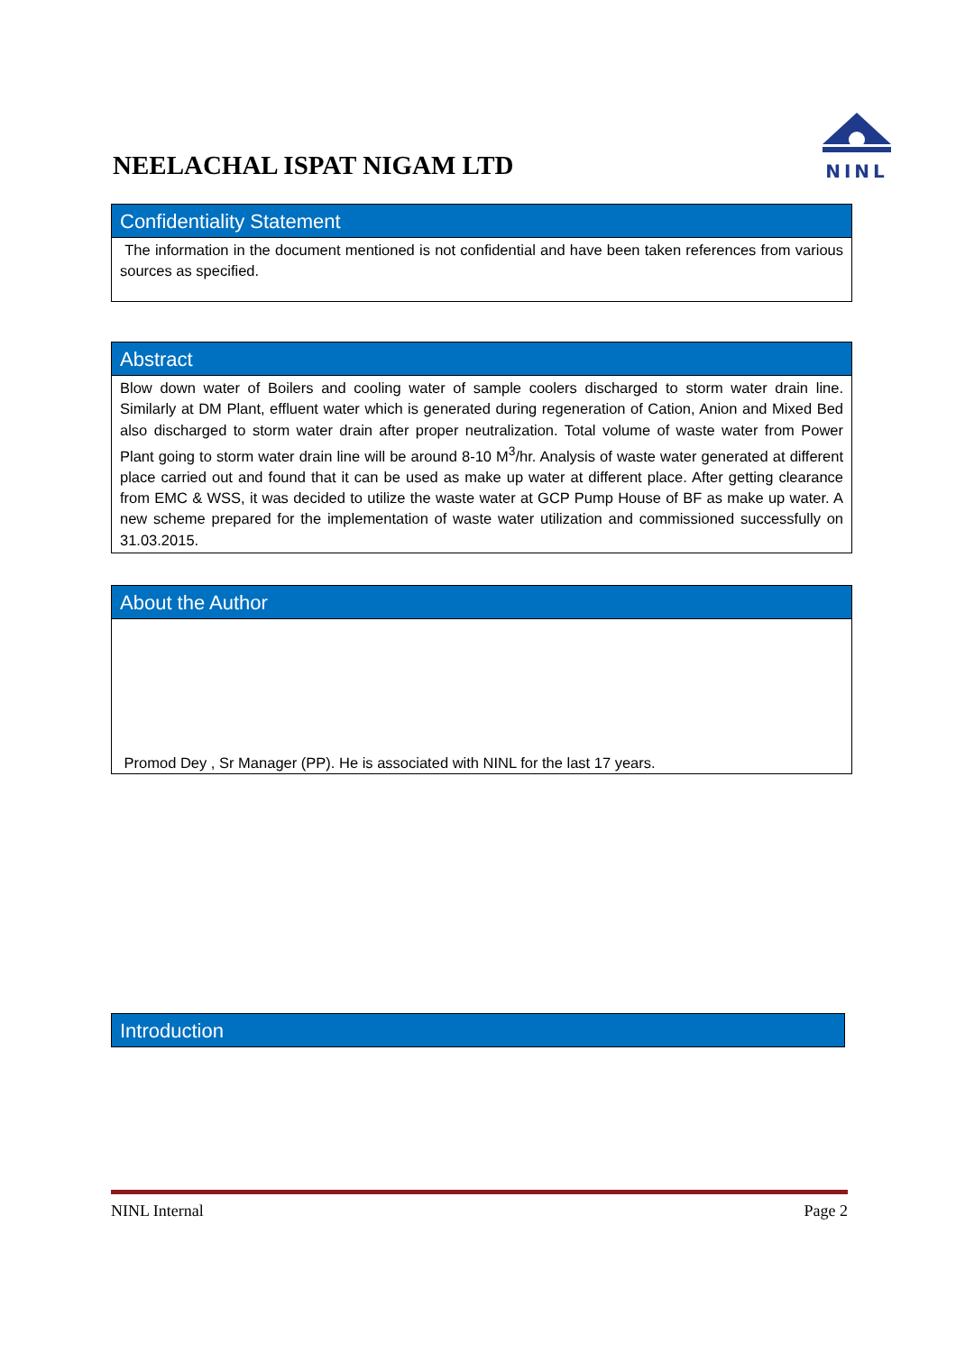NEELACHAL ISPAT NIGAM LTD
NINL
Confidentiality Statement
The information in the document mentioned is not confidential and have been taken references from various sources as specified.
Abstract
Blow down water of Boilers and cooling water of sample coolers discharged to storm water drain line. Similarly at DM Plant, effluent water which is generated during regeneration of Cation, Anion and Mixed Bed also discharged to storm water drain after proper neutralization. Total volume of waste water from Power Plant going to storm water drain line will be around 8-10 M<sup>3</sup>/hr. Analysis of waste water generated at different place carried out and found that it can be used as make up water at different place. After getting clearance from EMC & WSS, it was decided to utilize the waste water at GCP Pump House of BF as make up water. A new scheme prepared for the implementation of waste water utilization and commissioned successfully on 31.03.2015.
About the Author
Promod Dey , Sr Manager (PP). He is associated with NINL for the last 17 years.
Introduction
NINL Internal Page 2